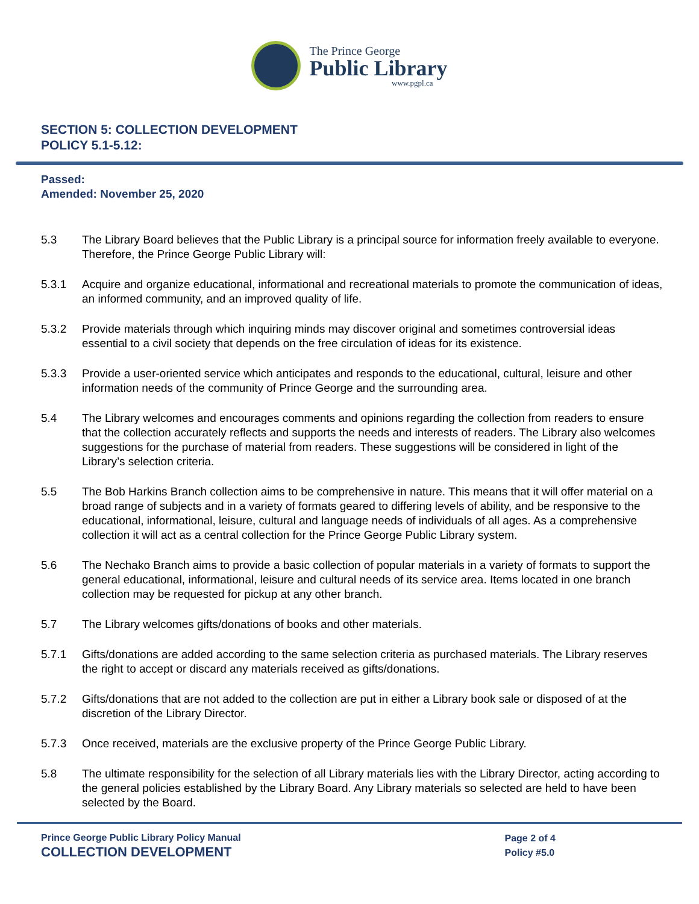The Prince George
Public Library
www.pgpl.ca
SECTION 5: COLLECTION DEVELOPMENT
POLICY 5.1-5.12:
Passed:
Amended: November 25, 2020
5.3 The Library Board believes that the Public Library is a principal source for information freely available to everyone. Therefore, the Prince George Public Library will:
5.3.1 Acquire and organize educational, informational and recreational materials to promote the communication of ideas, an informed community, and an improved quality of life.
5.3.2 Provide materials through which inquiring minds may discover original and sometimes controversial ideas essential to a civil society that depends on the free circulation of ideas for its existence.
5.3.3 Provide a user-oriented service which anticipates and responds to the educational, cultural, leisure and other information needs of the community of Prince George and the surrounding area.
5.4 The Library welcomes and encourages comments and opinions regarding the collection from readers to ensure that the collection accurately reflects and supports the needs and interests of readers. The Library also welcomes suggestions for the purchase of material from readers. These suggestions will be considered in light of the Library’s selection criteria.
5.5 The Bob Harkins Branch collection aims to be comprehensive in nature. This means that it will offer material on a broad range of subjects and in a variety of formats geared to differing levels of ability, and be responsive to the educational, informational, leisure, cultural and language needs of individuals of all ages. As a comprehensive collection it will act as a central collection for the Prince George Public Library system.
5.6 The Nechako Branch aims to provide a basic collection of popular materials in a variety of formats to support the general educational, informational, leisure and cultural needs of its service area. Items located in one branch collection may be requested for pickup at any other branch.
5.7 The Library welcomes gifts/donations of books and other materials.
5.7.1 Gifts/donations are added according to the same selection criteria as purchased materials. The Library reserves the right to accept or discard any materials received as gifts/donations.
5.7.2 Gifts/donations that are not added to the collection are put in either a Library book sale or disposed of at the discretion of the Library Director.
5.7.3 Once received, materials are the exclusive property of the Prince George Public Library.
5.8 The ultimate responsibility for the selection of all Library materials lies with the Library Director, acting according to the general policies established by the Library Board. Any Library materials so selected are held to have been selected by the Board.
Prince George Public Library Policy Manual
COLLECTION DEVELOPMENT
Page 2 of 4
Policy #5.0